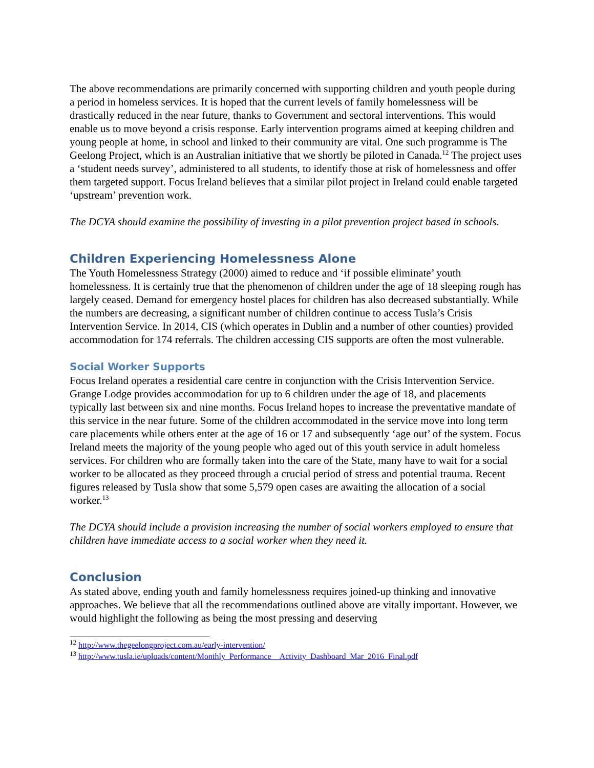The above recommendations are primarily concerned with supporting children and youth people during a period in homeless services. It is hoped that the current levels of family homelessness will be drastically reduced in the near future, thanks to Government and sectoral interventions. This would enable us to move beyond a crisis response. Early intervention programs aimed at keeping children and young people at home, in school and linked to their community are vital. One such programme is The Geelong Project, which is an Australian initiative that we shortly be piloted in Canada.<sup>12</sup> The project uses a ‘student needs survey’, administered to all students, to identify those at risk of homelessness and offer them targeted support. Focus Ireland believes that a similar pilot project in Ireland could enable targeted ‘upstream’ prevention work.
The DCYA should examine the possibility of investing in a pilot prevention project based in schools.
Children Experiencing Homelessness Alone
The Youth Homelessness Strategy (2000) aimed to reduce and ‘if possible eliminate’ youth homelessness. It is certainly true that the phenomenon of children under the age of 18 sleeping rough has largely ceased. Demand for emergency hostel places for children has also decreased substantially. While the numbers are decreasing, a significant number of children continue to access Tusla’s Crisis Intervention Service. In 2014, CIS (which operates in Dublin and a number of other counties) provided accommodation for 174 referrals. The children accessing CIS supports are often the most vulnerable.
Social Worker Supports
Focus Ireland operates a residential care centre in conjunction with the Crisis Intervention Service. Grange Lodge provides accommodation for up to 6 children under the age of 18, and placements typically last between six and nine months. Focus Ireland hopes to increase the preventative mandate of this service in the near future. Some of the children accommodated in the service move into long term care placements while others enter at the age of 16 or 17 and subsequently ‘age out’ of the system. Focus Ireland meets the majority of the young people who aged out of this youth service in adult homeless services. For children who are formally taken into the care of the State, many have to wait for a social worker to be allocated as they proceed through a crucial period of stress and potential trauma. Recent figures released by Tusla show that some 5,579 open cases are awaiting the allocation of a social worker.<sup>13</sup>
The DCYA should include a provision increasing the number of social workers employed to ensure that children have immediate access to a social worker when they need it.
Conclusion
As stated above, ending youth and family homelessness requires joined-up thinking and innovative approaches. We believe that all the recommendations outlined above are vitally important. However, we would highlight the following as being the most pressing and deserving
<sup>12</sup> http://www.thegeelongproject.com.au/early-intervention/
<sup>13</sup> http://www.tusla.ie/uploads/content/Monthly_Performance__Activity_Dashboard_Mar_2016_Final.pdf